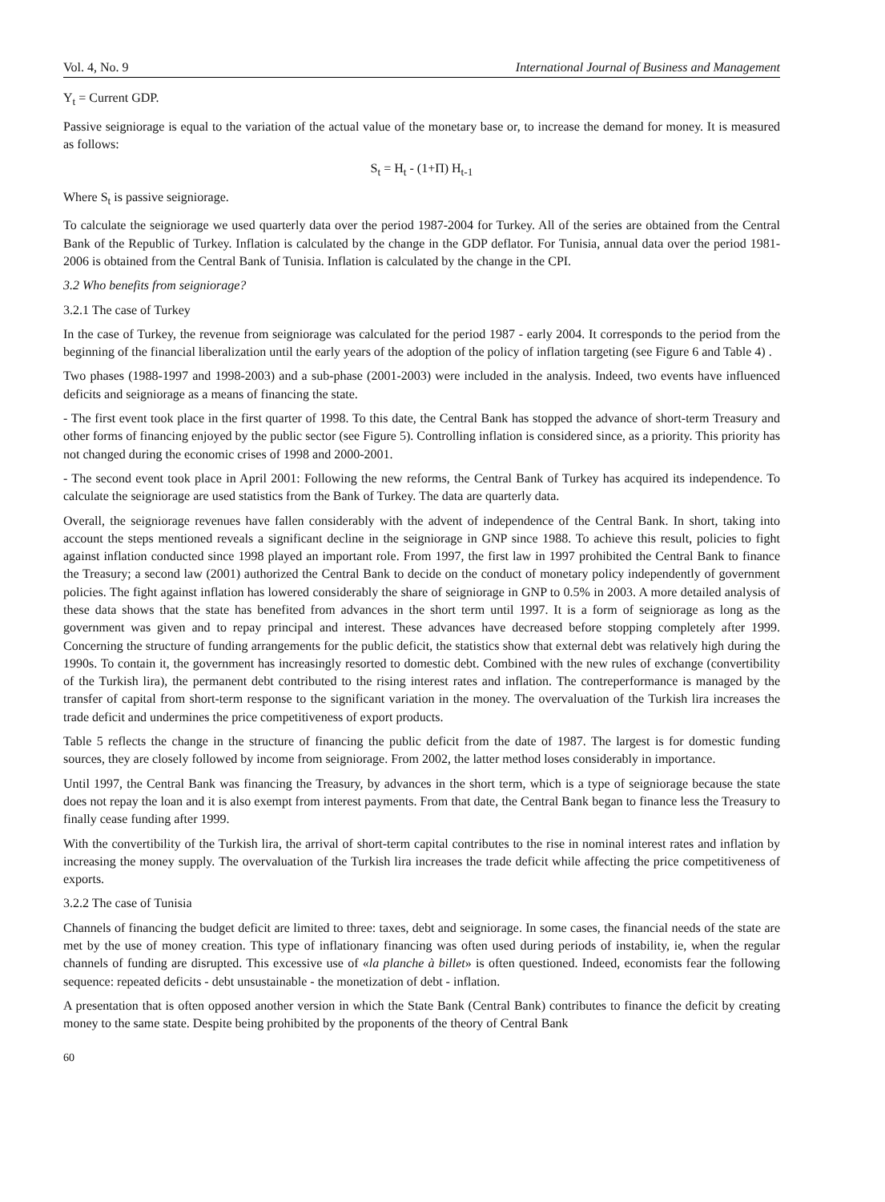Vol. 4, No. 9 International Journal of Business and Management
Y<sub>t</sub> = Current GDP.
Passive seigniorage is equal to the variation of the actual value of the monetary base or, to increase the demand for money. It is measured as follows:
S<sub>t</sub> = H<sub>t</sub> - (1+Π) H<sub>t-1</sub>
Where S<sub>t</sub> is passive seigniorage.
To calculate the seigniorage we used quarterly data over the period 1987-2004 for Turkey. All of the series are obtained from the Central Bank of the Republic of Turkey. Inflation is calculated by the change in the GDP deflator. For Tunisia, annual data over the period 1981-2006 is obtained from the Central Bank of Tunisia. Inflation is calculated by the change in the CPI.
3.2 Who benefits from seigniorage?
3.2.1 The case of Turkey
In the case of Turkey, the revenue from seigniorage was calculated for the period 1987 - early 2004. It corresponds to the period from the beginning of the financial liberalization until the early years of the adoption of the policy of inflation targeting (see Figure 6 and Table 4) .
Two phases (1988-1997 and 1998-2003) and a sub-phase (2001-2003) were included in the analysis. Indeed, two events have influenced deficits and seigniorage as a means of financing the state.
- The first event took place in the first quarter of 1998. To this date, the Central Bank has stopped the advance of short-term Treasury and other forms of financing enjoyed by the public sector (see Figure 5). Controlling inflation is considered since, as a priority. This priority has not changed during the economic crises of 1998 and 2000-2001.
- The second event took place in April 2001: Following the new reforms, the Central Bank of Turkey has acquired its independence. To calculate the seigniorage are used statistics from the Bank of Turkey. The data are quarterly data.
Overall, the seigniorage revenues have fallen considerably with the advent of independence of the Central Bank. In short, taking into account the steps mentioned reveals a significant decline in the seigniorage in GNP since 1988. To achieve this result, policies to fight against inflation conducted since 1998 played an important role. From 1997, the first law in 1997 prohibited the Central Bank to finance the Treasury; a second law (2001) authorized the Central Bank to decide on the conduct of monetary policy independently of government policies. The fight against inflation has lowered considerably the share of seigniorage in GNP to 0.5% in 2003. A more detailed analysis of these data shows that the state has benefited from advances in the short term until 1997. It is a form of seigniorage as long as the government was given and to repay principal and interest. These advances have decreased before stopping completely after 1999. Concerning the structure of funding arrangements for the public deficit, the statistics show that external debt was relatively high during the 1990s. To contain it, the government has increasingly resorted to domestic debt. Combined with the new rules of exchange (convertibility of the Turkish lira), the permanent debt contributed to the rising interest rates and inflation. The contreperformance is managed by the transfer of capital from short-term response to the significant variation in the money. The overvaluation of the Turkish lira increases the trade deficit and undermines the price competitiveness of export products.
Table 5 reflects the change in the structure of financing the public deficit from the date of 1987. The largest is for domestic funding sources, they are closely followed by income from seigniorage. From 2002, the latter method loses considerably in importance.
Until 1997, the Central Bank was financing the Treasury, by advances in the short term, which is a type of seigniorage because the state does not repay the loan and it is also exempt from interest payments. From that date, the Central Bank began to finance less the Treasury to finally cease funding after 1999.
With the convertibility of the Turkish lira, the arrival of short-term capital contributes to the rise in nominal interest rates and inflation by increasing the money supply. The overvaluation of the Turkish lira increases the trade deficit while affecting the price competitiveness of exports.
3.2.2 The case of Tunisia
Channels of financing the budget deficit are limited to three: taxes, debt and seigniorage. In some cases, the financial needs of the state are met by the use of money creation. This type of inflationary financing was often used during periods of instability, ie, when the regular channels of funding are disrupted. This excessive use of «la planche à billet» is often questioned. Indeed, economists fear the following sequence: repeated deficits - debt unsustainable - the monetization of debt - inflation.
A presentation that is often opposed another version in which the State Bank (Central Bank) contributes to finance the deficit by creating money to the same state. Despite being prohibited by the proponents of the theory of Central Bank
60